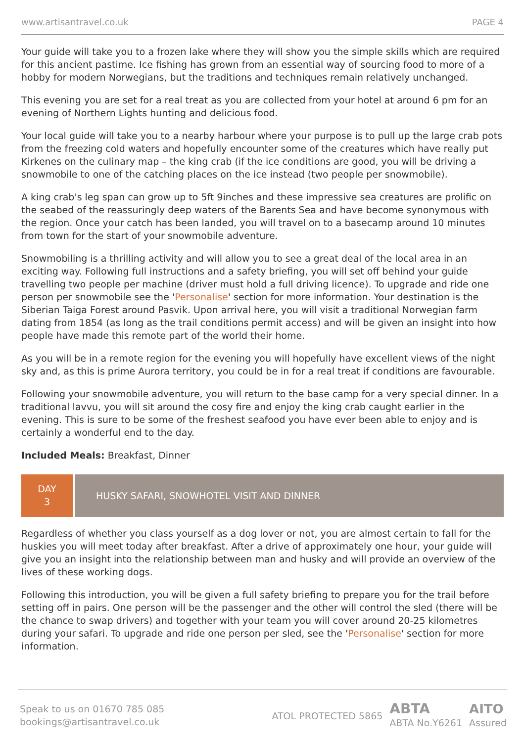www.artisantravel.co.uk PAGE 4
Your guide will take you to a frozen lake where they will show you the simple skills which are required for this ancient pastime. Ice fishing has grown from an essential way of sourcing food to more of a hobby for modern Norwegians, but the traditions and techniques remain relatively unchanged.
This evening you are set for a real treat as you are collected from your hotel at around 6 pm for an evening of Northern Lights hunting and delicious food.
Your local guide will take you to a nearby harbour where your purpose is to pull up the large crab pots from the freezing cold waters and hopefully encounter some of the creatures which have really put Kirkenes on the culinary map – the king crab (if the ice conditions are good, you will be driving a snowmobile to one of the catching places on the ice instead (two people per snowmobile).
A king crab's leg span can grow up to 5ft 9inches and these impressive sea creatures are prolific on the seabed of the reassuringly deep waters of the Barents Sea and have become synonymous with the region. Once your catch has been landed, you will travel on to a basecamp around 10 minutes from town for the start of your snowmobile adventure.
Snowmobiling is a thrilling activity and will allow you to see a great deal of the local area in an exciting way. Following full instructions and a safety briefing, you will set off behind your guide travelling two people per machine (driver must hold a full driving licence). To upgrade and ride one person per snowmobile see the 'Personalise' section for more information. Your destination is the Siberian Taiga Forest around Pasvik. Upon arrival here, you will visit a traditional Norwegian farm dating from 1854 (as long as the trail conditions permit access) and will be given an insight into how people have made this remote part of the world their home.
As you will be in a remote region for the evening you will hopefully have excellent views of the night sky and, as this is prime Aurora territory, you could be in for a real treat if conditions are favourable.
Following your snowmobile adventure, you will return to the base camp for a very special dinner. In a traditional lavvu, you will sit around the cosy fire and enjoy the king crab caught earlier in the evening. This is sure to be some of the freshest seafood you have ever been able to enjoy and is certainly a wonderful end to the day.
Included Meals: Breakfast, Dinner
DAY
3
HUSKY SAFARI, SNOWHOTEL VISIT AND DINNER
Regardless of whether you class yourself as a dog lover or not, you are almost certain to fall for the huskies you will meet today after breakfast. After a drive of approximately one hour, your guide will give you an insight into the relationship between man and husky and will provide an overview of the lives of these working dogs.
Following this introduction, you will be given a full safety briefing to prepare you for the trail before setting off in pairs. One person will be the passenger and the other will control the sled (there will be the chance to swap drivers) and together with your team you will cover around 20-25 kilometres during your safari. To upgrade and ride one person per sled, see the 'Personalise' section for more information.
Speak to us on 01670 785 085
bookings@artisantravel.co.uk
ATOL PROTECTED 5865 ABTA
ABTA No.Y6261 AITO
Assured